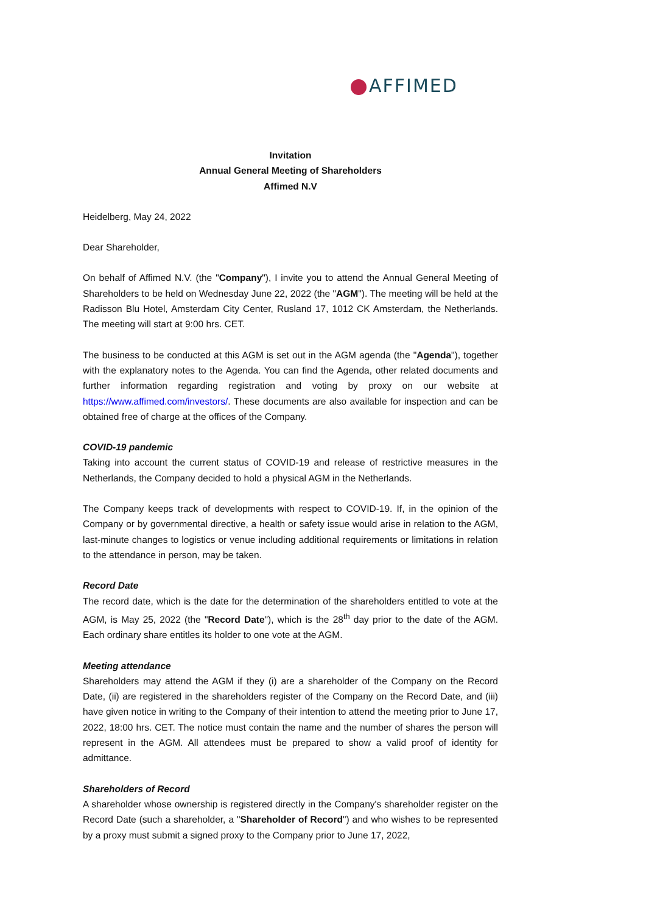AFFIMED
Invitation
Annual General Meeting of Shareholders
Affimed N.V
Heidelberg, May 24, 2022
Dear Shareholder,
On behalf of Affimed N.V. (the "Company"), I invite you to attend the Annual General Meeting of Shareholders to be held on Wednesday June 22, 2022 (the "AGM"). The meeting will be held at the Radisson Blu Hotel, Amsterdam City Center, Rusland 17, 1012 CK Amsterdam, the Netherlands. The meeting will start at 9:00 hrs. CET.
The business to be conducted at this AGM is set out in the AGM agenda (the "Agenda"), together with the explanatory notes to the Agenda. You can find the Agenda, other related documents and further information regarding registration and voting by proxy on our website at https://www.affimed.com/investors/. These documents are also available for inspection and can be obtained free of charge at the offices of the Company.
COVID-19 pandemic
Taking into account the current status of COVID-19 and release of restrictive measures in the Netherlands, the Company decided to hold a physical AGM in the Netherlands.
The Company keeps track of developments with respect to COVID-19. If, in the opinion of the Company or by governmental directive, a health or safety issue would arise in relation to the AGM, last-minute changes to logistics or venue including additional requirements or limitations in relation to the attendance in person, may be taken.
Record Date
The record date, which is the date for the determination of the shareholders entitled to vote at the AGM, is May 25, 2022 (the "Record Date"), which is the 28<sup>th</sup> day prior to the date of the AGM. Each ordinary share entitles its holder to one vote at the AGM.
Meeting attendance
Shareholders may attend the AGM if they (i) are a shareholder of the Company on the Record Date, (ii) are registered in the shareholders register of the Company on the Record Date, and (iii) have given notice in writing to the Company of their intention to attend the meeting prior to June 17, 2022, 18:00 hrs. CET. The notice must contain the name and the number of shares the person will represent in the AGM. All attendees must be prepared to show a valid proof of identity for admittance.
Shareholders of Record
A shareholder whose ownership is registered directly in the Company's shareholder register on the Record Date (such a shareholder, a "Shareholder of Record") and who wishes to be represented by a proxy must submit a signed proxy to the Company prior to June 17, 2022,